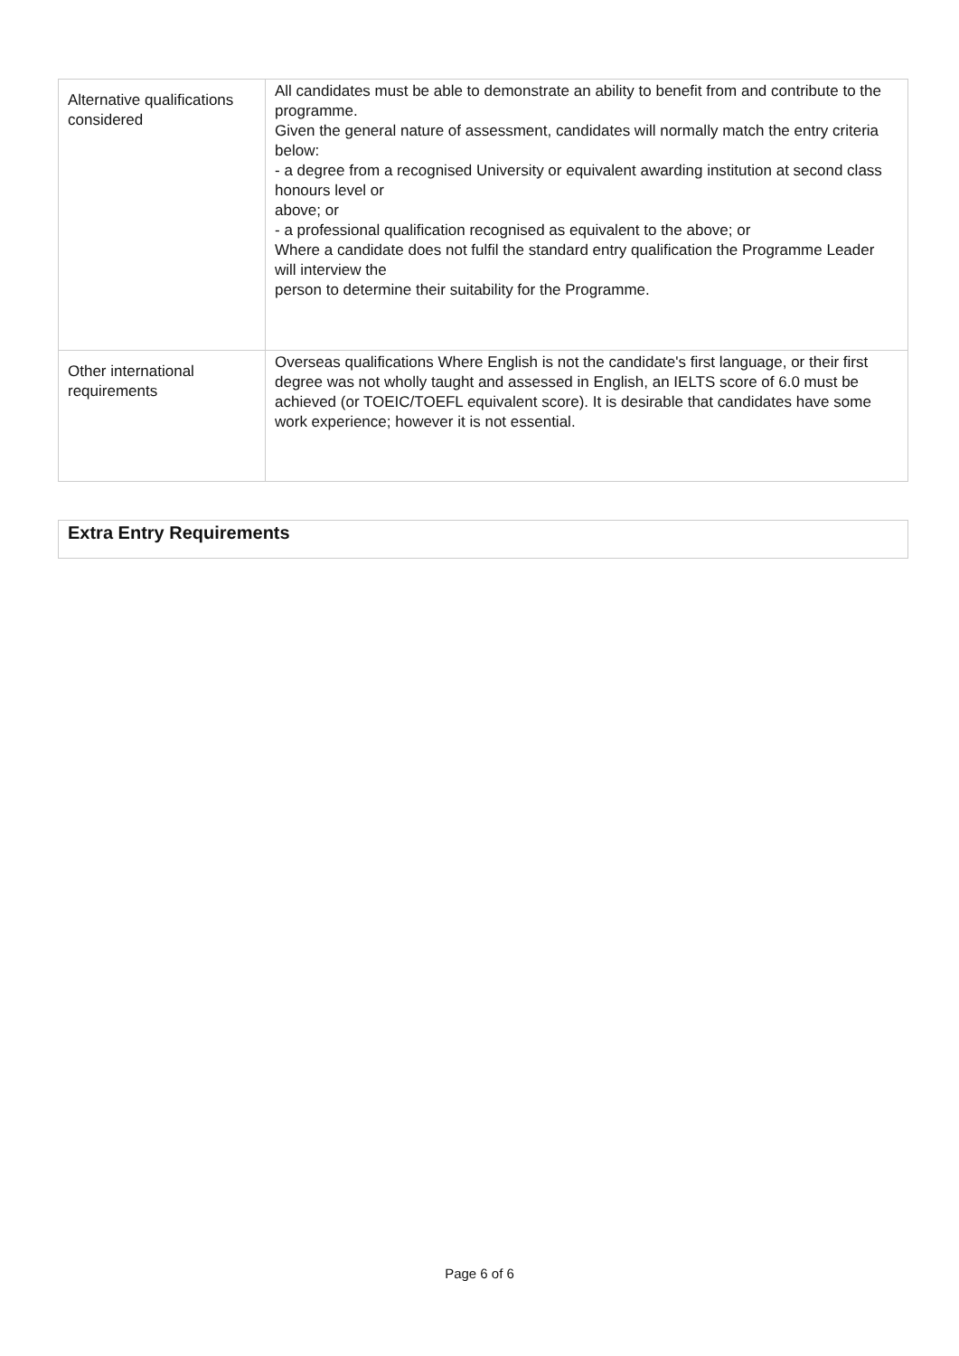| Alternative qualifications considered | All candidates must be able to demonstrate an ability to benefit from and contribute to the programme. Given the general nature of assessment, candidates will normally match the entry criteria below: - a degree from a recognised University or equivalent awarding institution at second class honours level or above; or - a professional qualification recognised as equivalent to the above; or Where a candidate does not fulfil the standard entry qualification the Programme Leader will interview the person to determine their suitability for the Programme. |
| Other international requirements | Overseas qualifications Where English is not the candidate's first language, or their first degree was not wholly taught and assessed in English, an IELTS score of 6.0 must be achieved (or TOEIC/TOEFL equivalent score). It is desirable that candidates have some work experience; however it is not essential. |
Extra Entry Requirements
Page 6 of 6